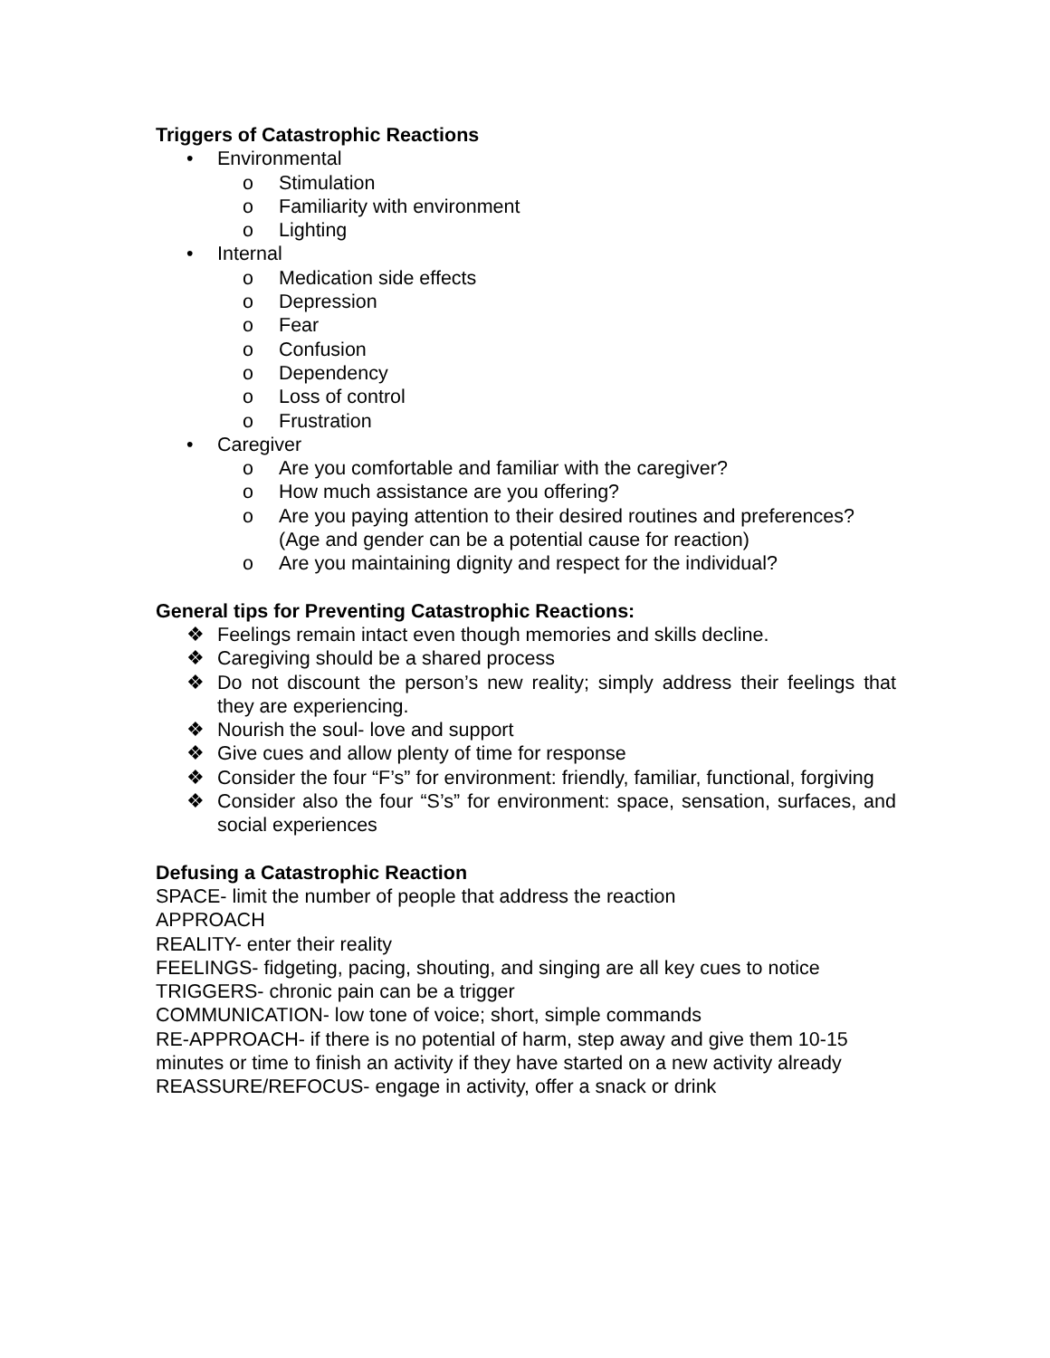Triggers of Catastrophic Reactions
• Environmental
o Stimulation
o Familiarity with environment
o Lighting
• Internal
o Medication side effects
o Depression
o Fear
o Confusion
o Dependency
o Loss of control
o Frustration
• Caregiver
o Are you comfortable and familiar with the caregiver?
o How much assistance are you offering?
o Are you paying attention to their desired routines and preferences? (Age and gender can be a potential cause for reaction)
o Are you maintaining dignity and respect for the individual?
General tips for Preventing Catastrophic Reactions:
❖ Feelings remain intact even though memories and skills decline.
❖ Caregiving should be a shared process
❖ Do not discount the person’s new reality; simply address their feelings that they are experiencing.
❖ Nourish the soul- love and support
❖ Give cues and allow plenty of time for response
❖ Consider the four “F’s” for environment: friendly, familiar, functional, forgiving
❖ Consider also the four “S’s” for environment: space, sensation, surfaces, and social experiences
Defusing a Catastrophic Reaction
SPACE- limit the number of people that address the reaction
APPROACH
REALITY- enter their reality
FEELINGS- fidgeting, pacing, shouting, and singing are all key cues to notice
TRIGGERS- chronic pain can be a trigger
COMMUNICATION- low tone of voice; short, simple commands
RE-APPROACH- if there is no potential of harm, step away and give them 10-15 minutes or time to finish an activity if they have started on a new activity already
REASSURE/REFOCUS- engage in activity, offer a snack or drink